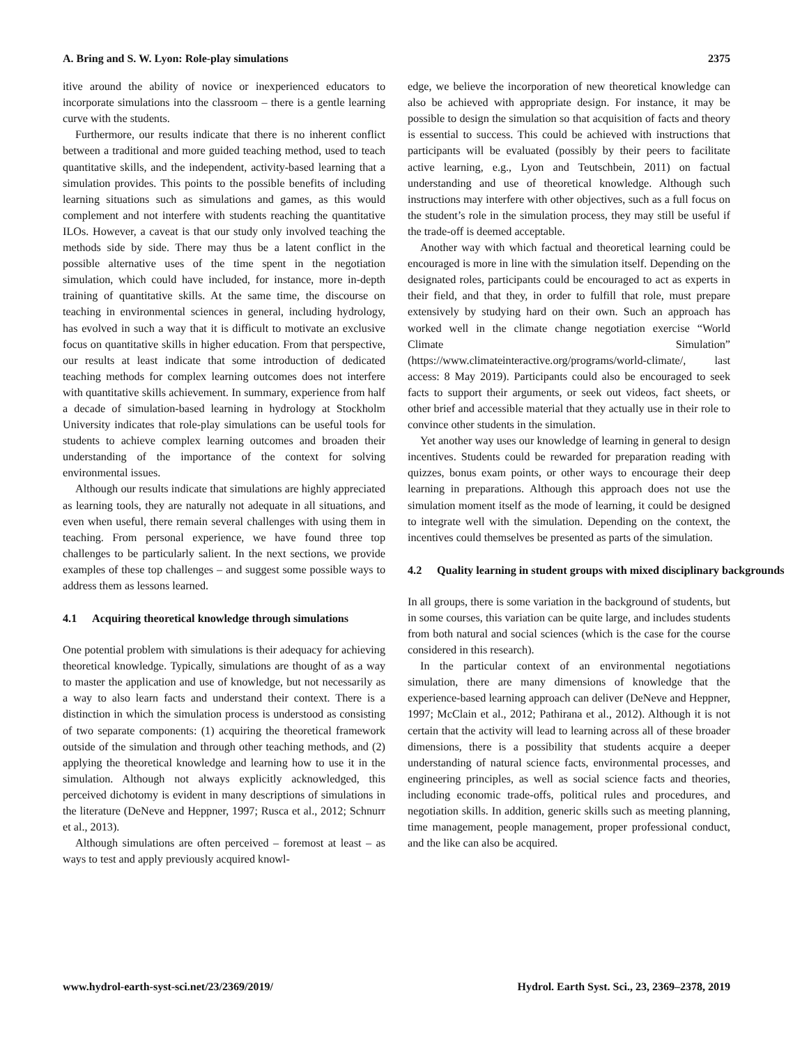A. Bring and S. W. Lyon: Role-play simulations 2375
itive around the ability of novice or inexperienced educators to incorporate simulations into the classroom – there is a gentle learning curve with the students.
Furthermore, our results indicate that there is no inherent conflict between a traditional and more guided teaching method, used to teach quantitative skills, and the independent, activity-based learning that a simulation provides. This points to the possible benefits of including learning situations such as simulations and games, as this would complement and not interfere with students reaching the quantitative ILOs. However, a caveat is that our study only involved teaching the methods side by side. There may thus be a latent conflict in the possible alternative uses of the time spent in the negotiation simulation, which could have included, for instance, more in-depth training of quantitative skills. At the same time, the discourse on teaching in environmental sciences in general, including hydrology, has evolved in such a way that it is difficult to motivate an exclusive focus on quantitative skills in higher education. From that perspective, our results at least indicate that some introduction of dedicated teaching methods for complex learning outcomes does not interfere with quantitative skills achievement. In summary, experience from half a decade of simulation-based learning in hydrology at Stockholm University indicates that role-play simulations can be useful tools for students to achieve complex learning outcomes and broaden their understanding of the importance of the context for solving environmental issues.
Although our results indicate that simulations are highly appreciated as learning tools, they are naturally not adequate in all situations, and even when useful, there remain several challenges with using them in teaching. From personal experience, we have found three top challenges to be particularly salient. In the next sections, we provide examples of these top challenges – and suggest some possible ways to address them as lessons learned.
4.1 Acquiring theoretical knowledge through simulations
One potential problem with simulations is their adequacy for achieving theoretical knowledge. Typically, simulations are thought of as a way to master the application and use of knowledge, but not necessarily as a way to also learn facts and understand their context. There is a distinction in which the simulation process is understood as consisting of two separate components: (1) acquiring the theoretical framework outside of the simulation and through other teaching methods, and (2) applying the theoretical knowledge and learning how to use it in the simulation. Although not always explicitly acknowledged, this perceived dichotomy is evident in many descriptions of simulations in the literature (DeNeve and Heppner, 1997; Rusca et al., 2012; Schnurr et al., 2013).
Although simulations are often perceived – foremost at least – as ways to test and apply previously acquired knowl-
edge, we believe the incorporation of new theoretical knowledge can also be achieved with appropriate design. For instance, it may be possible to design the simulation so that acquisition of facts and theory is essential to success. This could be achieved with instructions that participants will be evaluated (possibly by their peers to facilitate active learning, e.g., Lyon and Teutschbein, 2011) on factual understanding and use of theoretical knowledge. Although such instructions may interfere with other objectives, such as a full focus on the student’s role in the simulation process, they may still be useful if the trade-off is deemed acceptable.
Another way with which factual and theoretical learning could be encouraged is more in line with the simulation itself. Depending on the designated roles, participants could be encouraged to act as experts in their field, and that they, in order to fulfill that role, must prepare extensively by studying hard on their own. Such an approach has worked well in the climate change negotiation exercise “World Climate Simulation” (https://www.climateinteractive.org/programs/world-climate/, last access: 8 May 2019). Participants could also be encouraged to seek facts to support their arguments, or seek out videos, fact sheets, or other brief and accessible material that they actually use in their role to convince other students in the simulation.
Yet another way uses our knowledge of learning in general to design incentives. Students could be rewarded for preparation reading with quizzes, bonus exam points, or other ways to encourage their deep learning in preparations. Although this approach does not use the simulation moment itself as the mode of learning, it could be designed to integrate well with the simulation. Depending on the context, the incentives could themselves be presented as parts of the simulation.
4.2 Quality learning in student groups with mixed disciplinary backgrounds
In all groups, there is some variation in the background of students, but in some courses, this variation can be quite large, and includes students from both natural and social sciences (which is the case for the course considered in this research).
In the particular context of an environmental negotiations simulation, there are many dimensions of knowledge that the experience-based learning approach can deliver (DeNeve and Heppner, 1997; McClain et al., 2012; Pathirana et al., 2012). Although it is not certain that the activity will lead to learning across all of these broader dimensions, there is a possibility that students acquire a deeper understanding of natural science facts, environmental processes, and engineering principles, as well as social science facts and theories, including economic trade-offs, political rules and procedures, and negotiation skills. In addition, generic skills such as meeting planning, time management, people management, proper professional conduct, and the like can also be acquired.
www.hydrol-earth-syst-sci.net/23/2369/2019/ Hydrol. Earth Syst. Sci., 23, 2369–2378, 2019